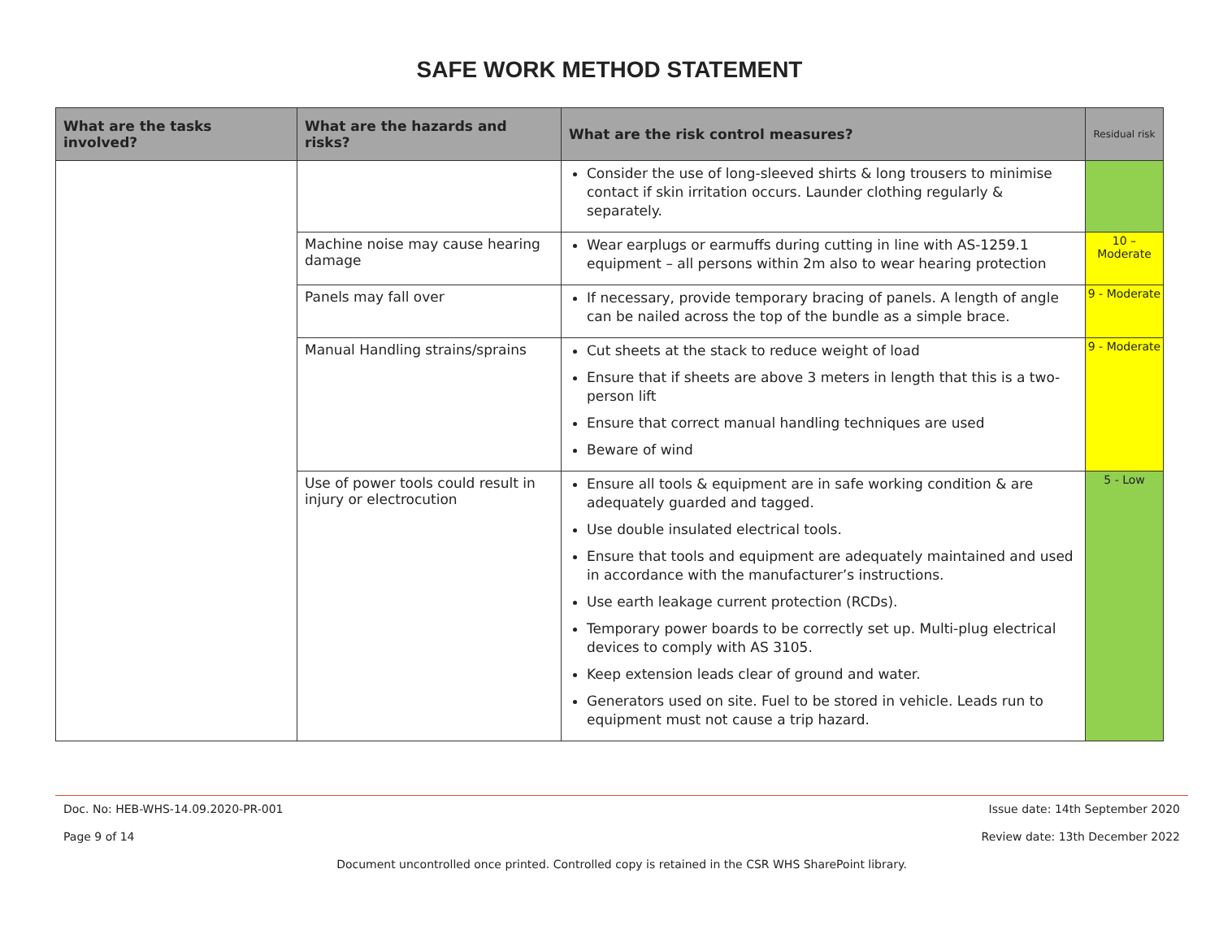SAFE WORK METHOD STATEMENT
| What are the tasks involved? | What are the hazards and risks? | What are the risk control measures? | Residual risk |
| --- | --- | --- | --- |
| | | Consider the use of long-sleeved shirts & long trousers to minimise contact if skin irritation occurs. Launder clothing regularly & separately. | |
| | Machine noise may cause hearing damage | Wear earplugs or earmuffs during cutting in line with AS-1259.1 equipment – all persons within 2m also to wear hearing protection | 10 – Moderate |
| | Panels may fall over | If necessary, provide temporary bracing of panels. A length of angle can be nailed across the top of the bundle as a simple brace. | 9 - Moderate |
| | Manual Handling strains/sprains | Cut sheets at the stack to reduce weight of load Ensure that if sheets are above 3 meters in length that this is a two-person lift Ensure that correct manual handling techniques are used Beware of wind | 9 - Moderate |
| | Use of power tools could result in injury or electrocution | Ensure all tools & equipment are in safe working condition & are adequately guarded and tagged. Use double insulated electrical tools. Ensure that tools and equipment are adequately maintained and used in accordance with the manufacturer’s instructions. Use earth leakage current protection (RCDs). Temporary power boards to be correctly set up. Multi-plug electrical devices to comply with AS 3105. Keep extension leads clear of ground and water. Generators used on site. Fuel to be stored in vehicle. Leads run to equipment must not cause a trip hazard. | 5 - Low |
Doc. No: HEB-WHS-14.09.2020-PR-001 Issue date: 14th September 2020
Page 9 of 14 Review date: 13th December 2022
Document uncontrolled once printed. Controlled copy is retained in the CSR WHS SharePoint library.